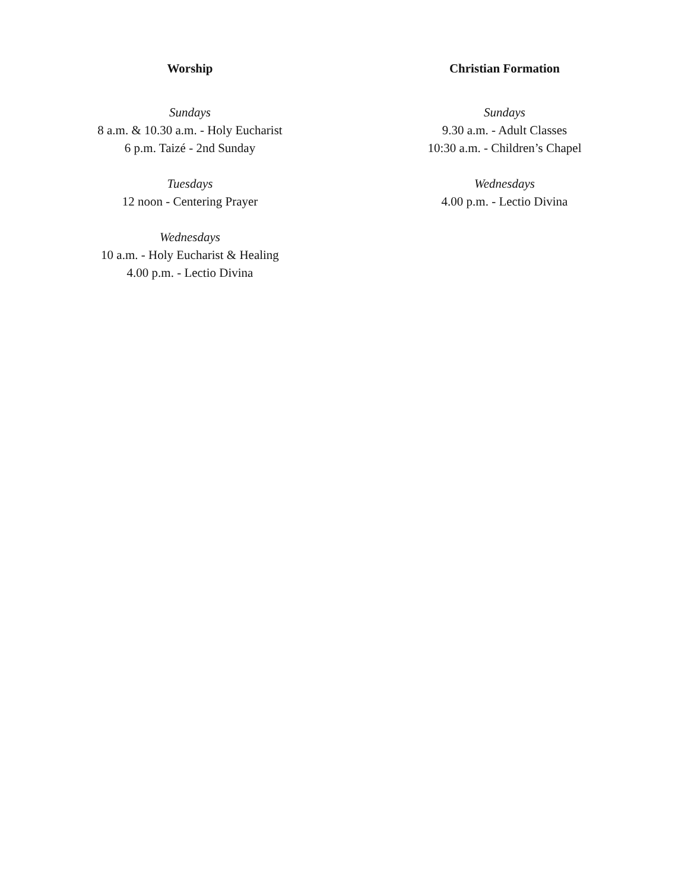Worship
Sundays
8 a.m. & 10.30 a.m. - Holy Eucharist
6 p.m. Taizé - 2nd Sunday
Tuesdays
12 noon - Centering Prayer
Wednesdays
10 a.m. - Holy Eucharist & Healing
4.00 p.m. - Lectio Divina
Christian Formation
Sundays
9.30 a.m. - Adult Classes
10:30 a.m. - Children’s Chapel
Wednesdays
4.00 p.m. - Lectio Divina